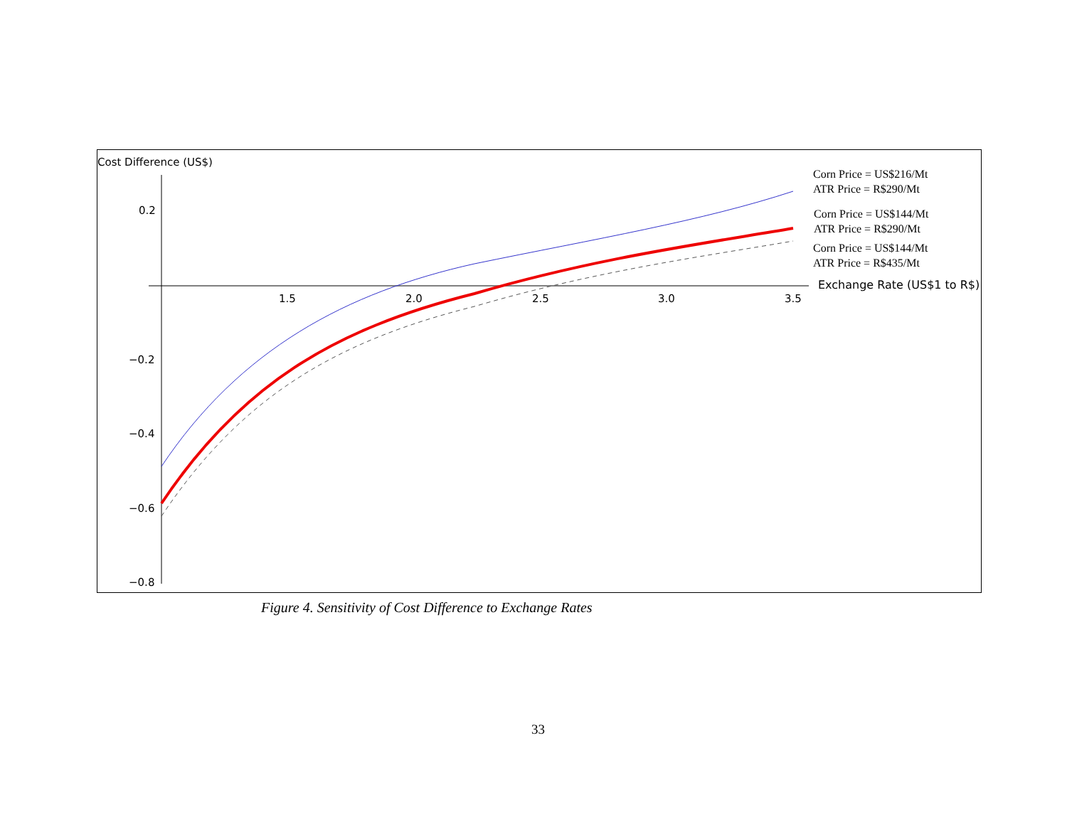Cost Difference (US$)
0.2
−0.2
−0.4
−0.6
−0.8
1.5
2.0
2.5
3.0
3.5
Exchange Rate (US$1 to R$)
Corn Price = US$216/Mt
ATR Price = R$290/Mt
Corn Price = US$144/Mt
ATR Price = R$290/Mt
Corn Price = US$144/Mt
ATR Price = R$435/Mt
Figure 4. Sensitivity of Cost Difference to Exchange Rates
33